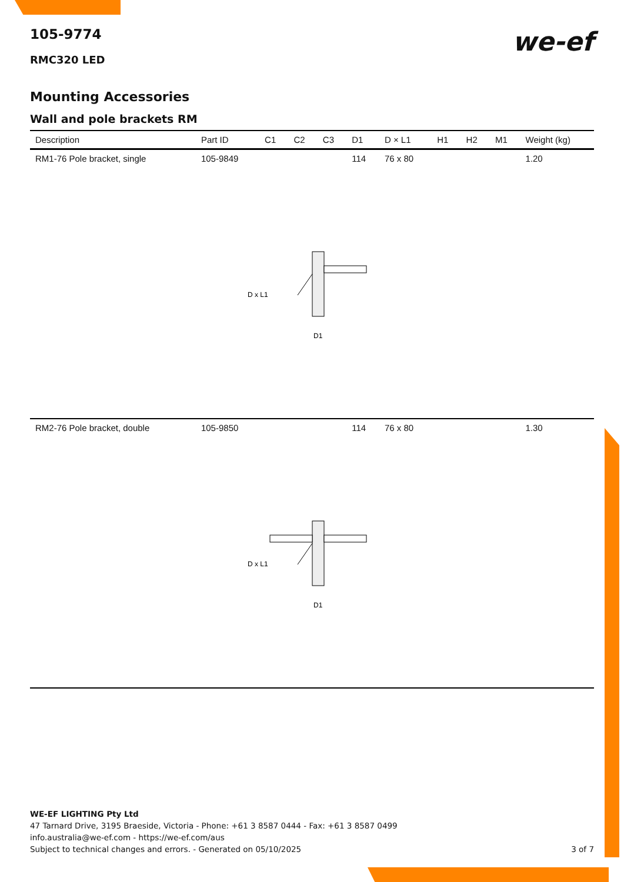we-ef
105-9774
RMC320 LED
Mounting Accessories
Wall and pole brackets RM
| Description | Part ID | C1 | C2 | C3 | D1 | D × L1 | H1 | H2 | M1 | Weight (kg) |
| --- | --- | --- | --- | --- | --- | --- | --- | --- | --- | --- |
| RM1-76 Pole bracket, single | 105-9849 | | | | 114 | 76 x 80 | | | | 1.20 |
| D x L1 D1 | | | | | | | | | | |
| RM2-76 Pole bracket, double | 105-9850 | | | | 114 | 76 x 80 | | | | 1.30 |
| D x L1 D1 | | | | | | | | | | |
WE-EF LIGHTING Pty Ltd
47 Tarnard Drive, 3195 Braeside, Victoria - Phone: +61 3 8587 0444 - Fax: +61 3 8587 0499
info.australia@we-ef.com - https://we-ef.com/aus
Subject to technical changes and errors. - Generated on 05/10/2025 3 of 7